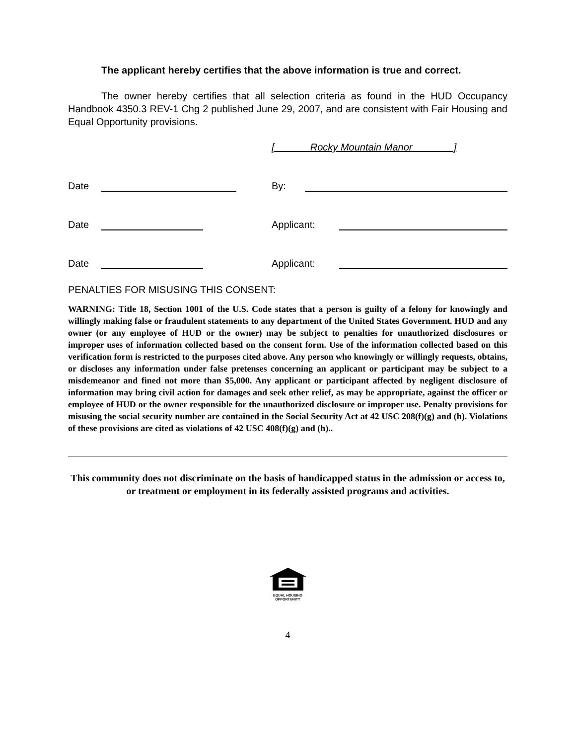The applicant hereby certifies that the above information is true and correct.
The owner hereby certifies that all selection criteria as found in the HUD Occupancy Handbook 4350.3 REV-1 Chg 2 published June 29, 2007, and are consistent with Fair Housing and Equal Opportunity provisions.
[ Rocky Mountain Manor ]
Date By:
Date Applicant:
Date Applicant:
PENALTIES FOR MISUSING THIS CONSENT:
WARNING: Title 18, Section 1001 of the U.S. Code states that a person is guilty of a felony for knowingly and willingly making false or fraudulent statements to any department of the United States Government. HUD and any owner (or any employee of HUD or the owner) may be subject to penalties for unauthorized disclosures or improper uses of information collected based on the consent form. Use of the information collected based on this verification form is restricted to the purposes cited above. Any person who knowingly or willingly requests, obtains, or discloses any information under false pretenses concerning an applicant or participant may be subject to a misdemeanor and fined not more than $5,000. Any applicant or participant affected by negligent disclosure of information may bring civil action for damages and seek other relief, as may be appropriate, against the officer or employee of HUD or the owner responsible for the unauthorized disclosure or improper use. Penalty provisions for misusing the social security number are contained in the Social Security Act at 42 USC 208(f)(g) and (h). Violations of these provisions are cited as violations of 42 USC 408(f)(g) and (h)..
This community does not discriminate on the basis of handicapped status in the admission or access to, or treatment or employment in its federally assisted programs and activities.
EQUAL HOUSING
OPPORTUNITY
4